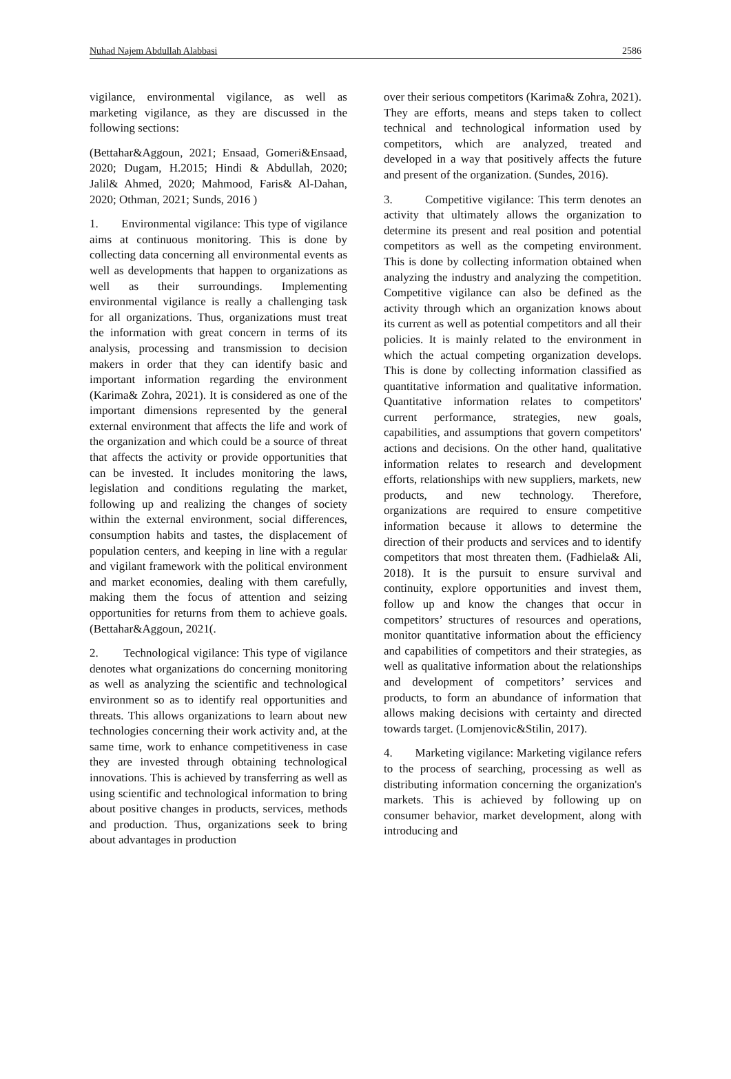Nuhad Najem Abdullah Alabbasi 2586
vigilance, environmental vigilance, as well as marketing vigilance, as they are discussed in the following sections:
(Bettahar&Aggoun, 2021; Ensaad, Gomeri&Ensaad, 2020; Dugam, H.2015; Hindi & Abdullah, 2020; Jalil& Ahmed, 2020; Mahmood, Faris& Al-Dahan, 2020; Othman, 2021; Sunds, 2016 )
1. Environmental vigilance: This type of vigilance aims at continuous monitoring. This is done by collecting data concerning all environmental events as well as developments that happen to organizations as well as their surroundings. Implementing environmental vigilance is really a challenging task for all organizations. Thus, organizations must treat the information with great concern in terms of its analysis, processing and transmission to decision makers in order that they can identify basic and important information regarding the environment (Karima& Zohra, 2021). It is considered as one of the important dimensions represented by the general external environment that affects the life and work of the organization and which could be a source of threat that affects the activity or provide opportunities that can be invested. It includes monitoring the laws, legislation and conditions regulating the market, following up and realizing the changes of society within the external environment, social differences, consumption habits and tastes, the displacement of population centers, and keeping in line with a regular and vigilant framework with the political environment and market economies, dealing with them carefully, making them the focus of attention and seizing opportunities for returns from them to achieve goals.(Bettahar&Aggoun, 2021(.
2. Technological vigilance: This type of vigilance denotes what organizations do concerning monitoring as well as analyzing the scientific and technological environment so as to identify real opportunities and threats. This allows organizations to learn about new technologies concerning their work activity and, at the same time, work to enhance competitiveness in case they are invested through obtaining technological innovations. This is achieved by transferring as well as using scientific and technological information to bring about positive changes in products, services, methods and production. Thus, organizations seek to bring about advantages in production
over their serious competitors (Karima& Zohra, 2021). They are efforts, means and steps taken to collect technical and technological information used by competitors, which are analyzed, treated and developed in a way that positively affects the future and present of the organization. (Sundes, 2016).
3. Competitive vigilance: This term denotes an activity that ultimately allows the organization to determine its present and real position and potential competitors as well as the competing environment. This is done by collecting information obtained when analyzing the industry and analyzing the competition. Competitive vigilance can also be defined as the activity through which an organization knows about its current as well as potential competitors and all their policies. It is mainly related to the environment in which the actual competing organization develops. This is done by collecting information classified as quantitative information and qualitative information. Quantitative information relates to competitors' current performance, strategies, new goals, capabilities, and assumptions that govern competitors' actions and decisions. On the other hand, qualitative information relates to research and development efforts, relationships with new suppliers, markets, new products, and new technology. Therefore, organizations are required to ensure competitive information because it allows to determine the direction of their products and services and to identify competitors that most threaten them. (Fadhiela& Ali, 2018). It is the pursuit to ensure survival and continuity, explore opportunities and invest them, follow up and know the changes that occur in competitors’ structures of resources and operations, monitor quantitative information about the efficiency and capabilities of competitors and their strategies, as well as qualitative information about the relationships and development of competitors’ services and products, to form an abundance of information that allows making decisions with certainty and directed towards target. (Lomjenovic&Stilin, 2017).
4. Marketing vigilance: Marketing vigilance refers to the process of searching, processing as well as distributing information concerning the organization's markets. This is achieved by following up on consumer behavior, market development, along with introducing and